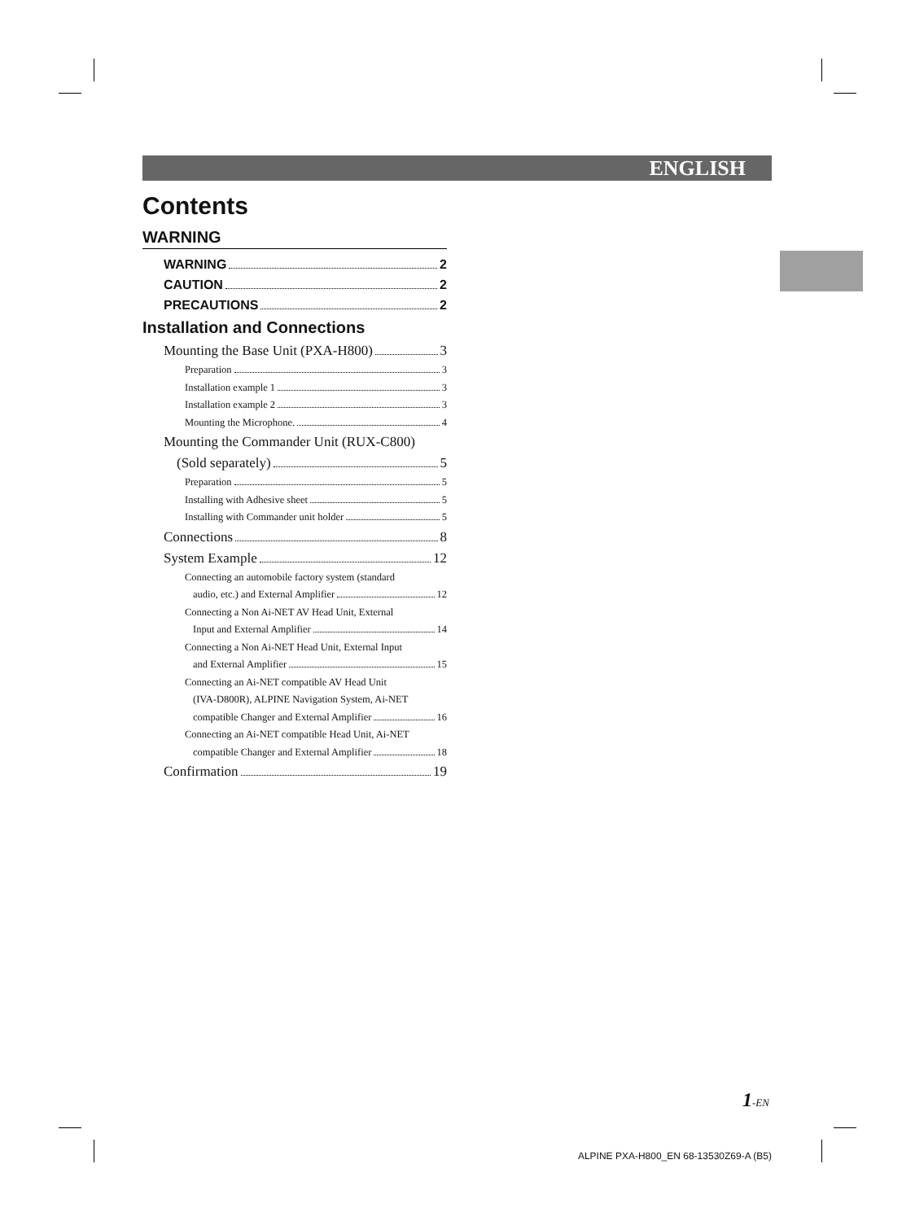ENGLISH
Contents
WARNING
WARNING 2
CAUTION 2
PRECAUTIONS 2
Installation and Connections
Mounting the Base Unit (PXA-H800) 3
Preparation 3
Installation example 1 3
Installation example 2 3
Mounting the Microphone. 4
Mounting the Commander Unit (RUX-C800)
(Sold separately) 5
Preparation 5
Installing with Adhesive sheet 5
Installing with Commander unit holder 5
Connections 8
System Example 12
Connecting an automobile factory system (standard
audio, etc.) and External Amplifier 12
Connecting a Non Ai-NET AV Head Unit, External
Input and External Amplifier 14
Connecting a Non Ai-NET Head Unit, External Input
and External Amplifier 15
Connecting an Ai-NET compatible AV Head Unit
(IVA-D800R), ALPINE Navigation System, Ai-NET
compatible Changer and External Amplifier 16
Connecting an Ai-NET compatible Head Unit, Ai-NET
compatible Changer and External Amplifier 18
Confirmation 19
1-EN
ALPINE PXA-H800_EN 68-13530Z69-A (B5)